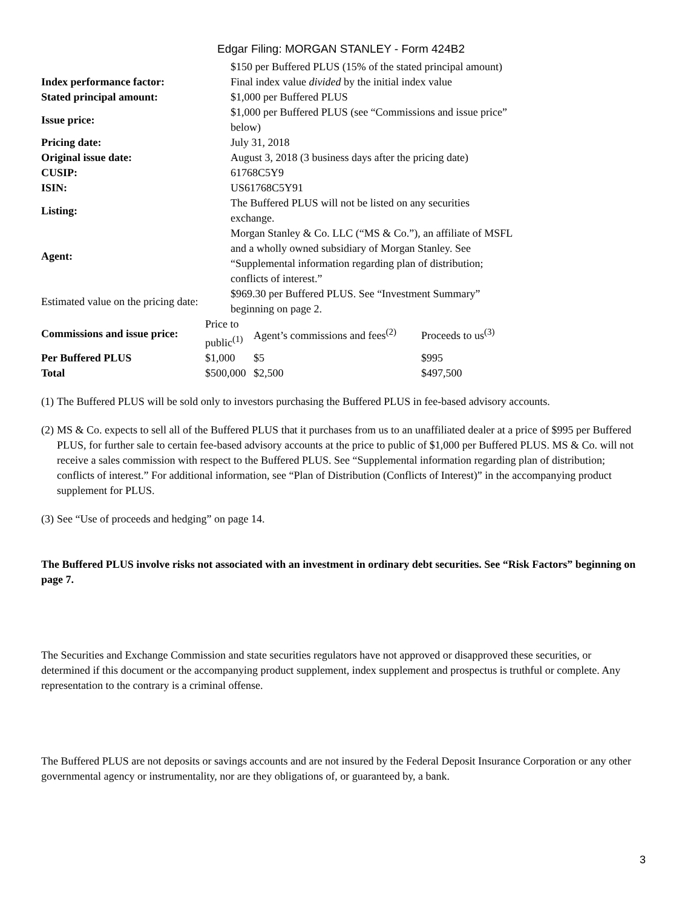Edgar Filing: MORGAN STANLEY - Form 424B2
| | $150 per Buffered PLUS (15% of the stated principal amount) |
| Index performance factor: | Final index value divided by the initial index value |
| Stated principal amount: | $1,000 per Buffered PLUS |
| Issue price: | $1,000 per Buffered PLUS (see “Commissions and issue price” below) |
| Pricing date: | July 31, 2018 |
| Original issue date: | August 3, 2018 (3 business days after the pricing date) |
| CUSIP: | 61768C5Y9 |
| ISIN: | US61768C5Y91 |
| Listing: | The Buffered PLUS will not be listed on any securities exchange. |
| Agent: | Morgan Stanley & Co. LLC (“MS & Co.”), an affiliate of MSFL and a wholly owned subsidiary of Morgan Stanley. See “Supplemental information regarding plan of distribution; conflicts of interest.” |
| Estimated value on the pricing date: | $969.30 per Buffered PLUS. See “Investment Summary” beginning on page 2. |
| Commissions and issue price: | Price to public<sup>(1)</sup> | Agent’s commissions and fees<sup>(2)</sup> | Proceeds to us<sup>(3)</sup> |
| Per Buffered PLUS | $1,000 | $5 | $995 |
| Total | $500,000 | $2,500 | $497,500 |
(1)
The Buffered PLUS will be sold only to investors purchasing the Buffered PLUS in fee-based advisory accounts.
(2)
MS & Co. expects to sell all of the Buffered PLUS that it purchases from us to an unaffiliated dealer at a price of $995 per Buffered PLUS, for further sale to certain fee-based advisory accounts at the price to public of $1,000 per Buffered PLUS. MS & Co. will not receive a sales commission with respect to the Buffered PLUS. See “Supplemental information regarding plan of distribution; conflicts of interest.” For additional information, see “Plan of Distribution (Conflicts of Interest)” in the accompanying product supplement for PLUS.
(3)
See “Use of proceeds and hedging” on page 14.
The Buffered PLUS involve risks not associated with an investment in ordinary debt securities. See “Risk Factors” beginning on page 7.
The Securities and Exchange Commission and state securities regulators have not approved or disapproved these securities, or determined if this document or the accompanying product supplement, index supplement and prospectus is truthful or complete. Any representation to the contrary is a criminal offense.
The Buffered PLUS are not deposits or savings accounts and are not insured by the Federal Deposit Insurance Corporation or any other governmental agency or instrumentality, nor are they obligations of, or guaranteed by, a bank.
3